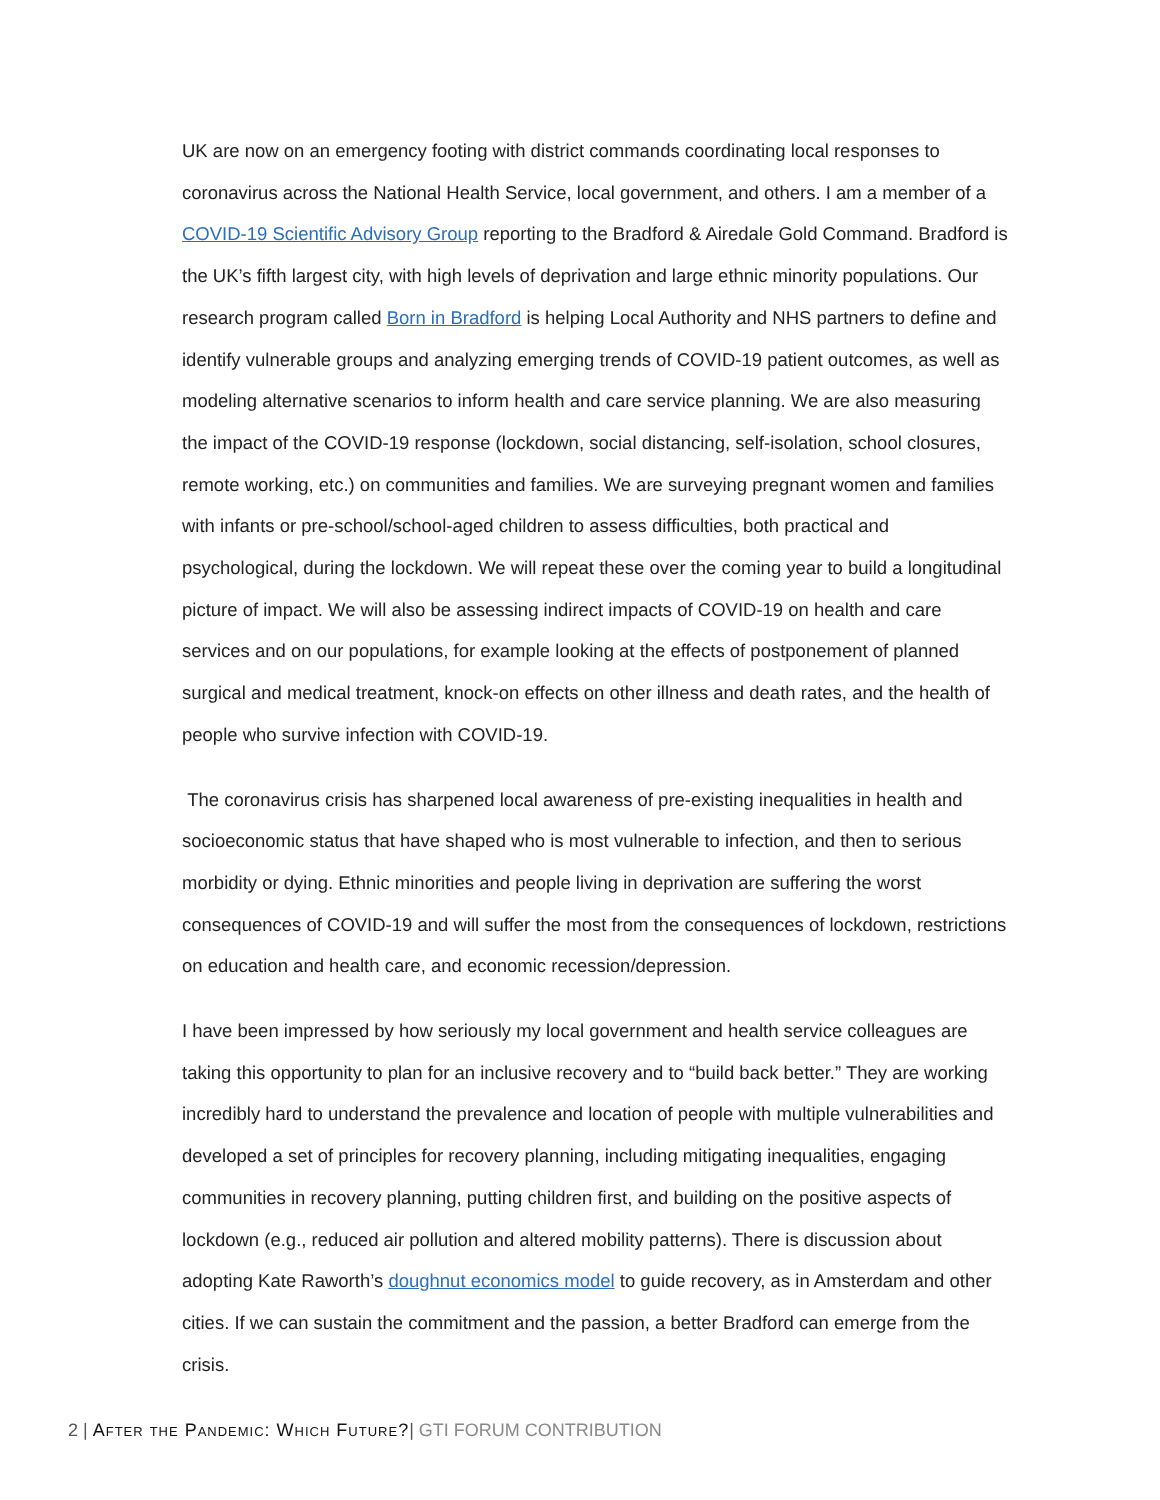UK are now on an emergency footing with district commands coordinating local responses to coronavirus across the National Health Service, local government, and others. I am a member of a COVID-19 Scientific Advisory Group reporting to the Bradford & Airedale Gold Command. Bradford is the UK’s fifth largest city, with high levels of deprivation and large ethnic minority populations. Our research program called Born in Bradford is helping Local Authority and NHS partners to define and identify vulnerable groups and analyzing emerging trends of COVID-19 patient outcomes, as well as modeling alternative scenarios to inform health and care service planning. We are also measuring the impact of the COVID-19 response (lockdown, social distancing, self-isolation, school closures, remote working, etc.) on communities and families. We are surveying pregnant women and families with infants or pre-school/school-aged children to assess difficulties, both practical and psychological, during the lockdown. We will repeat these over the coming year to build a longitudinal picture of impact. We will also be assessing indirect impacts of COVID-19 on health and care services and on our populations, for example looking at the effects of postponement of planned surgical and medical treatment, knock-on effects on other illness and death rates, and the health of people who survive infection with COVID-19.
The coronavirus crisis has sharpened local awareness of pre-existing inequalities in health and socioeconomic status that have shaped who is most vulnerable to infection, and then to serious morbidity or dying. Ethnic minorities and people living in deprivation are suffering the worst consequences of COVID-19 and will suffer the most from the consequences of lockdown, restrictions on education and health care, and economic recession/depression.
I have been impressed by how seriously my local government and health service colleagues are taking this opportunity to plan for an inclusive recovery and to “build back better.” They are working incredibly hard to understand the prevalence and location of people with multiple vulnerabilities and developed a set of principles for recovery planning, including mitigating inequalities, engaging communities in recovery planning, putting children first, and building on the positive aspects of lockdown (e.g., reduced air pollution and altered mobility patterns). There is discussion about adopting Kate Raworth’s doughnut economics model to guide recovery, as in Amsterdam and other cities. If we can sustain the commitment and the passion, a better Bradford can emerge from the crisis.
2 | After the Pandemic: Which Future?| GTI FORUM CONTRIBUTION